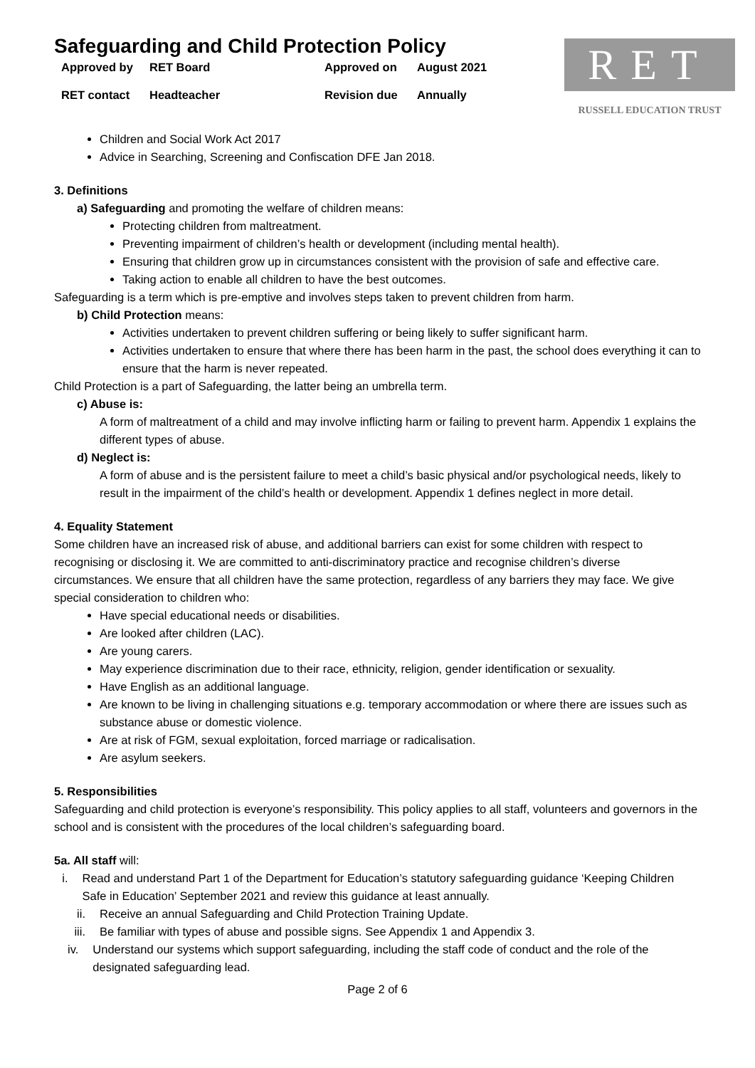Safeguarding and Child Protection Policy
Approved by
RET Board
Approved on
August 2021
RET contact
Headteacher
Revision due
Annually
RET
RUSSELL EDUCATION TRUST
Children and Social Work Act 2017
Advice in Searching, Screening and Confiscation DFE Jan 2018.
3. Definitions
a) Safeguarding and promoting the welfare of children means:
Protecting children from maltreatment.
Preventing impairment of children’s health or development (including mental health).
Ensuring that children grow up in circumstances consistent with the provision of safe and effective care.
Taking action to enable all children to have the best outcomes.
Safeguarding is a term which is pre-emptive and involves steps taken to prevent children from harm.
b) Child Protection means:
Activities undertaken to prevent children suffering or being likely to suffer significant harm.
Activities undertaken to ensure that where there has been harm in the past, the school does everything it can to ensure that the harm is never repeated.
Child Protection is a part of Safeguarding, the latter being an umbrella term.
c) Abuse is:
A form of maltreatment of a child and may involve inflicting harm or failing to prevent harm. Appendix 1 explains the different types of abuse.
d) Neglect is:
A form of abuse and is the persistent failure to meet a child’s basic physical and/or psychological needs, likely to result in the impairment of the child’s health or development. Appendix 1 defines neglect in more detail.
4. Equality Statement
Some children have an increased risk of abuse, and additional barriers can exist for some children with respect to recognising or disclosing it. We are committed to anti-discriminatory practice and recognise children’s diverse circumstances. We ensure that all children have the same protection, regardless of any barriers they may face. We give special consideration to children who:
Have special educational needs or disabilities.
Are looked after children (LAC).
Are young carers.
May experience discrimination due to their race, ethnicity, religion, gender identification or sexuality.
Have English as an additional language.
Are known to be living in challenging situations e.g. temporary accommodation or where there are issues such as substance abuse or domestic violence.
Are at risk of FGM, sexual exploitation, forced marriage or radicalisation.
Are asylum seekers.
5. Responsibilities
Safeguarding and child protection is everyone’s responsibility. This policy applies to all staff, volunteers and governors in the school and is consistent with the procedures of the local children’s safeguarding board.
5a. All staff will:
i. Read and understand Part 1 of the Department for Education’s statutory safeguarding guidance ‘Keeping Children Safe in Education’ September 2021 and review this guidance at least annually.
ii. Receive an annual Safeguarding and Child Protection Training Update.
iii. Be familiar with types of abuse and possible signs. See Appendix 1 and Appendix 3.
iv. Understand our systems which support safeguarding, including the staff code of conduct and the role of the designated safeguarding lead.
Page 2 of 6